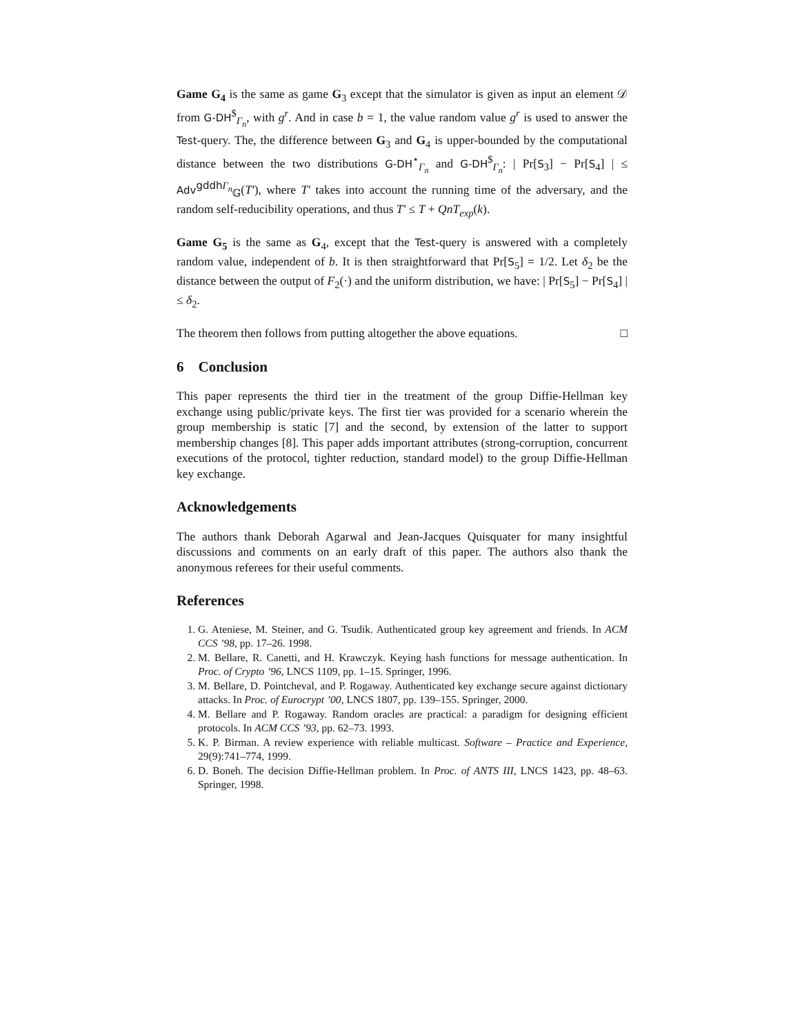Game G<sub>4</sub> is the same as game G<sub>3</sub> except that the simulator is given as input an element 𝒟 from G-DH<sup>$</sup><sub>Γ<sub>n</sub></sub>, with g<sup>r</sup>. And in case b = 1, the value random value g<sup>r</sup> is used to answer the Test-query. The, the difference between G<sub>3</sub> and G<sub>4</sub> is upper-bounded by the computational distance between the two distributions G-DH<sup>⋆</sup><sub>Γ<sub>n</sub></sub> and G-DH<sup>$</sup><sub>Γ<sub>n</sub></sub>: | Pr[S<sub>3</sub>] − Pr[S<sub>4</sub>] | ≤ Adv<sup>gddh Γ<sub>n</sub></sup><sub>𝔾</sub>(T′), where T′ takes into account the running time of the adversary, and the random self-reducibility operations, and thus T′ ≤ T + QnT<sub>exp</sub>(k).
Game G<sub>5</sub> is the same as G<sub>4</sub>, except that the Test-query is answered with a completely random value, independent of b. It is then straightforward that Pr[S<sub>5</sub>] = 1/2. Let δ<sub>2</sub> be the distance between the output of F<sub>2</sub>(·) and the uniform distribution, we have: | Pr[S<sub>5</sub>] − Pr[S<sub>4</sub>] | ≤ δ<sub>2</sub>.
The theorem then follows from putting altogether the above equations. □
6 Conclusion
This paper represents the third tier in the treatment of the group Diffie-Hellman key exchange using public/private keys. The first tier was provided for a scenario wherein the group membership is static [7] and the second, by extension of the latter to support membership changes [8]. This paper adds important attributes (strong-corruption, concurrent executions of the protocol, tighter reduction, standard model) to the group Diffie-Hellman key exchange.
Acknowledgements
The authors thank Deborah Agarwal and Jean-Jacques Quisquater for many insightful discussions and comments on an early draft of this paper. The authors also thank the anonymous referees for their useful comments.
References
1. G. Ateniese, M. Steiner, and G. Tsudik. Authenticated group key agreement and friends. In ACM CCS ’98, pp. 17–26. 1998.
2. M. Bellare, R. Canetti, and H. Krawczyk. Keying hash functions for message authentication. In Proc. of Crypto ’96, LNCS 1109, pp. 1–15. Springer, 1996.
3. M. Bellare, D. Pointcheval, and P. Rogaway. Authenticated key exchange secure against dictionary attacks. In Proc. of Eurocrypt ’00, LNCS 1807, pp. 139–155. Springer, 2000.
4. M. Bellare and P. Rogaway. Random oracles are practical: a paradigm for designing efficient protocols. In ACM CCS ’93, pp. 62–73. 1993.
5. K. P. Birman. A review experience with reliable multicast. Software – Practice and Experience, 29(9):741–774, 1999.
6. D. Boneh. The decision Diffie-Hellman problem. In Proc. of ANTS III, LNCS 1423, pp. 48–63. Springer, 1998.